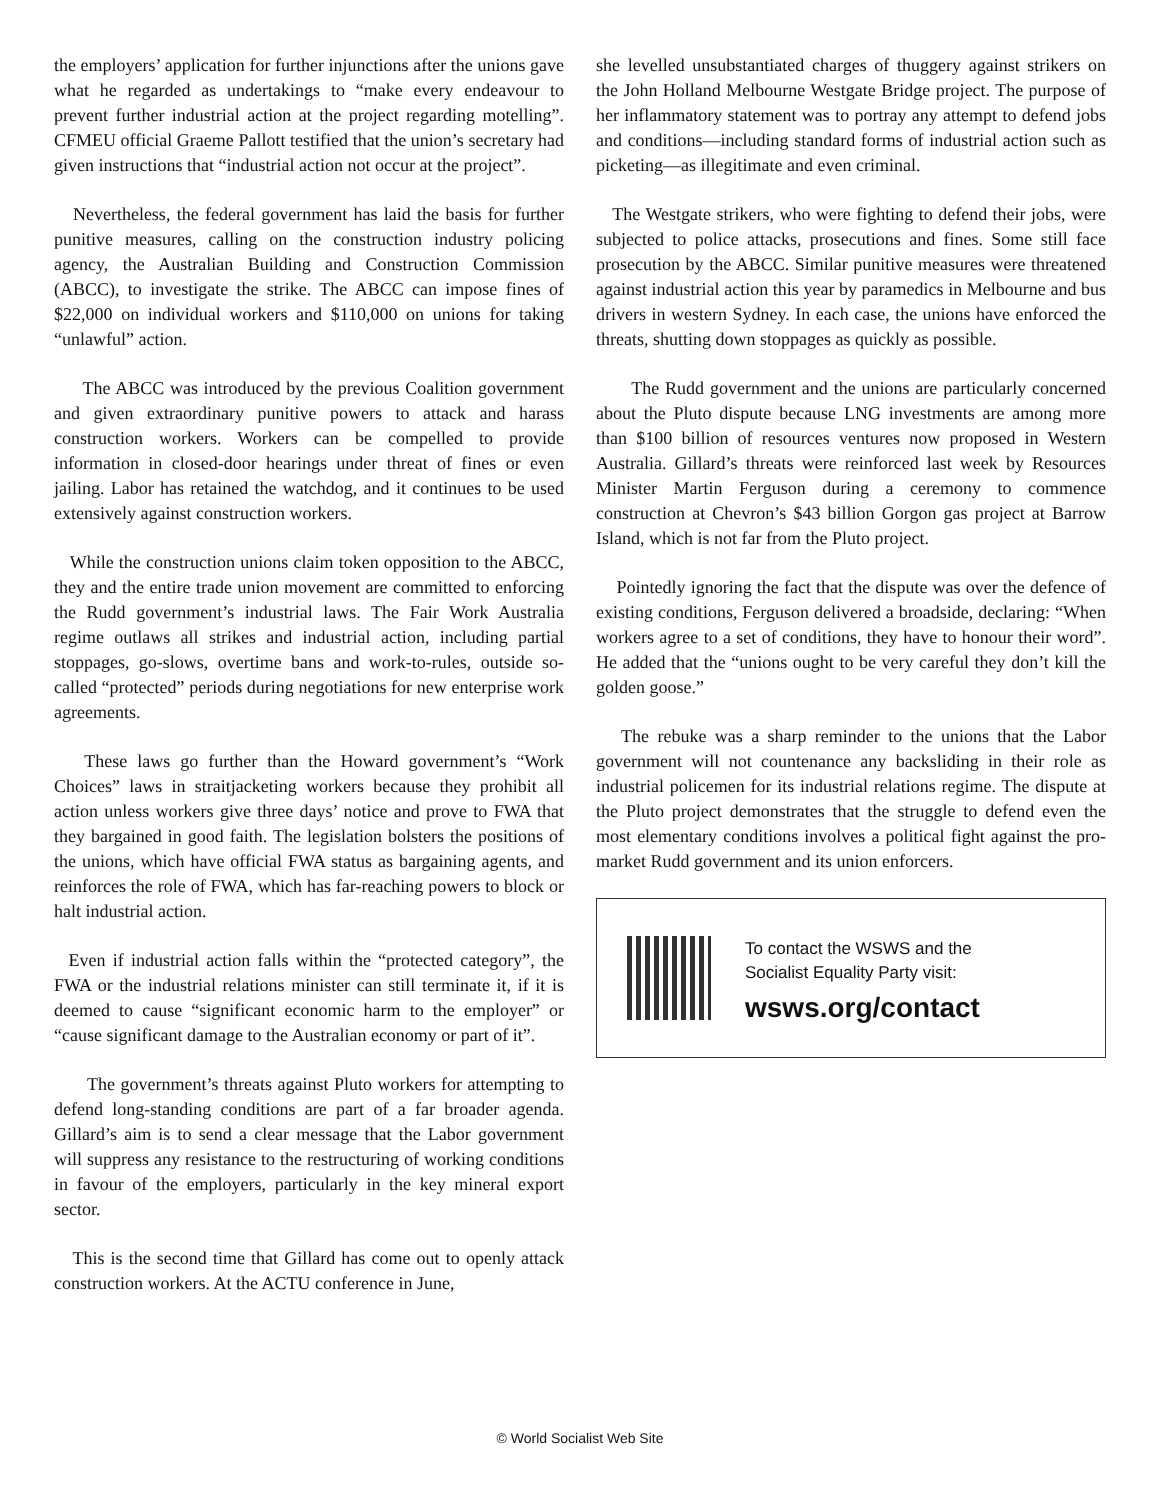the employers’ application for further injunctions after the unions gave what he regarded as undertakings to “make every endeavour to prevent further industrial action at the project regarding motelling”. CFMEU official Graeme Pallott testified that the union’s secretary had given instructions that “industrial action not occur at the project”.
Nevertheless, the federal government has laid the basis for further punitive measures, calling on the construction industry policing agency, the Australian Building and Construction Commission (ABCC), to investigate the strike. The ABCC can impose fines of $22,000 on individual workers and $110,000 on unions for taking “unlawful” action.
The ABCC was introduced by the previous Coalition government and given extraordinary punitive powers to attack and harass construction workers. Workers can be compelled to provide information in closed-door hearings under threat of fines or even jailing. Labor has retained the watchdog, and it continues to be used extensively against construction workers.
While the construction unions claim token opposition to the ABCC, they and the entire trade union movement are committed to enforcing the Rudd government’s industrial laws. The Fair Work Australia regime outlaws all strikes and industrial action, including partial stoppages, go-slows, overtime bans and work-to-rules, outside so-called “protected” periods during negotiations for new enterprise work agreements.
These laws go further than the Howard government’s “Work Choices” laws in straitjacketing workers because they prohibit all action unless workers give three days’ notice and prove to FWA that they bargained in good faith. The legislation bolsters the positions of the unions, which have official FWA status as bargaining agents, and reinforces the role of FWA, which has far-reaching powers to block or halt industrial action.
Even if industrial action falls within the “protected category”, the FWA or the industrial relations minister can still terminate it, if it is deemed to cause “significant economic harm to the employer” or “cause significant damage to the Australian economy or part of it”.
The government’s threats against Pluto workers for attempting to defend long-standing conditions are part of a far broader agenda. Gillard’s aim is to send a clear message that the Labor government will suppress any resistance to the restructuring of working conditions in favour of the employers, particularly in the key mineral export sector.
This is the second time that Gillard has come out to openly attack construction workers. At the ACTU conference in June,
she levelled unsubstantiated charges of thuggery against strikers on the John Holland Melbourne Westgate Bridge project. The purpose of her inflammatory statement was to portray any attempt to defend jobs and conditions—including standard forms of industrial action such as picketing—as illegitimate and even criminal.
The Westgate strikers, who were fighting to defend their jobs, were subjected to police attacks, prosecutions and fines. Some still face prosecution by the ABCC. Similar punitive measures were threatened against industrial action this year by paramedics in Melbourne and bus drivers in western Sydney. In each case, the unions have enforced the threats, shutting down stoppages as quickly as possible.
The Rudd government and the unions are particularly concerned about the Pluto dispute because LNG investments are among more than $100 billion of resources ventures now proposed in Western Australia. Gillard’s threats were reinforced last week by Resources Minister Martin Ferguson during a ceremony to commence construction at Chevron’s $43 billion Gorgon gas project at Barrow Island, which is not far from the Pluto project.
Pointedly ignoring the fact that the dispute was over the defence of existing conditions, Ferguson delivered a broadside, declaring: “When workers agree to a set of conditions, they have to honour their word”. He added that the “unions ought to be very careful they don’t kill the golden goose.”
The rebuke was a sharp reminder to the unions that the Labor government will not countenance any backsliding in their role as industrial policemen for its industrial relations regime. The dispute at the Pluto project demonstrates that the struggle to defend even the most elementary conditions involves a political fight against the pro-market Rudd government and its union enforcers.
To contact the WSWS and the
Socialist Equality Party visit:
wsws.org/contact
© World Socialist Web Site